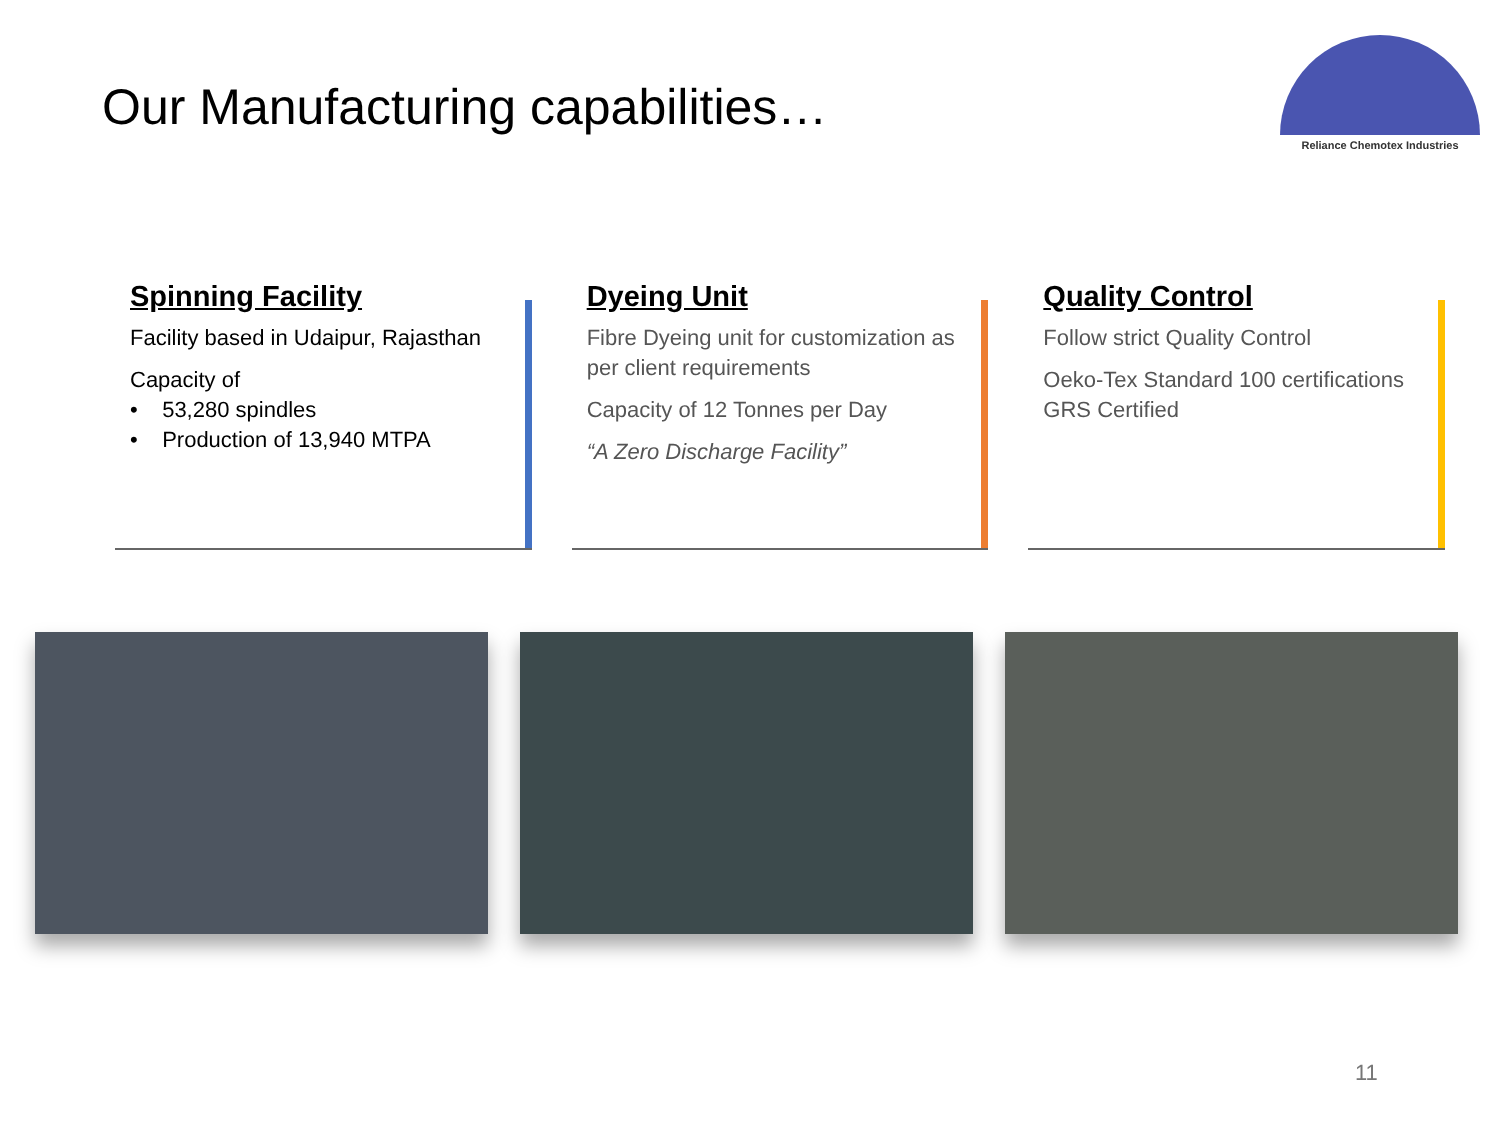Our Manufacturing capabilities…
Reliance Chemotex Industries
Spinning Facility
Facility based in Udaipur, Rajasthan
Capacity of
• 53,280 spindles
• Production of 13,940 MTPA
Dyeing Unit
Fibre Dyeing unit for customization as per client requirements
Capacity of 12 Tonnes per Day
“A Zero Discharge Facility”
Quality Control
Follow strict Quality Control
Oeko-Tex Standard 100 certifications
GRS Certified
11